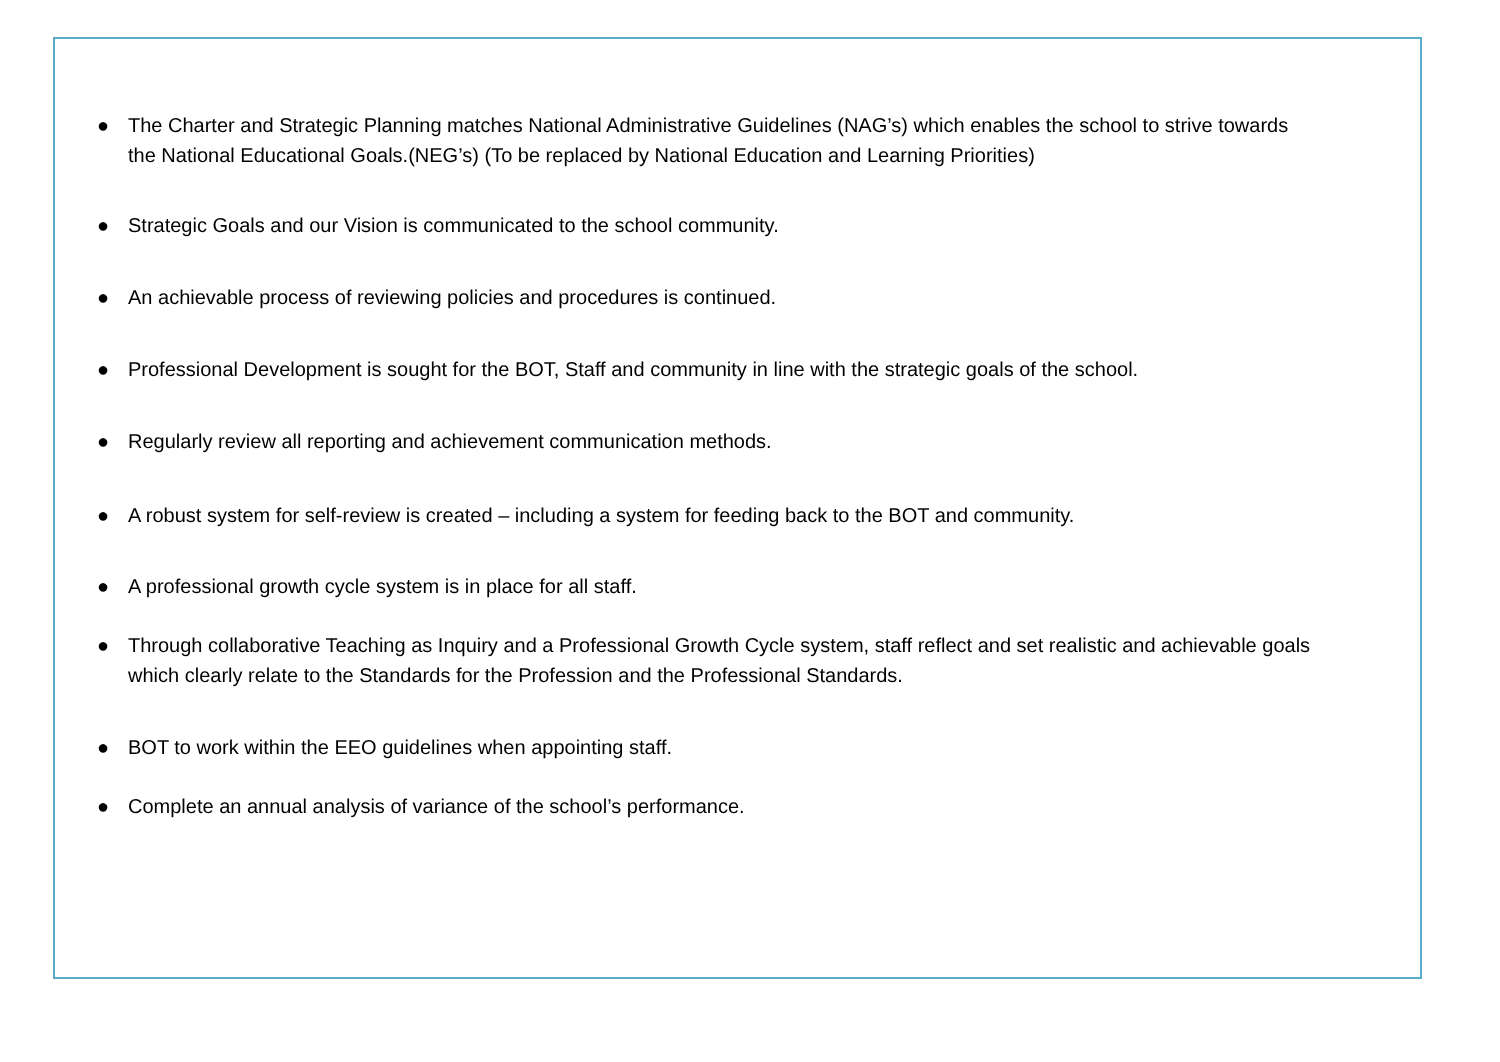● The Charter and Strategic Planning matches National Administrative Guidelines (NAG’s) which enables the school to strive towards the National Educational Goals.(NEG’s) (To be replaced by National Education and Learning Priorities)
● Strategic Goals and our Vision is communicated to the school community.
● An achievable process of reviewing policies and procedures is continued.
● Professional Development is sought for the BOT, Staff and community in line with the strategic goals of the school.
● Regularly review all reporting and achievement communication methods.
● A robust system for self-review is created – including a system for feeding back to the BOT and community.
● A professional growth cycle system is in place for all staff.
● Through collaborative Teaching as Inquiry and a Professional Growth Cycle system, staff reflect and set realistic and achievable goals which clearly relate to the Standards for the Profession and the Professional Standards.
● BOT to work within the EEO guidelines when appointing staff.
● Complete an annual analysis of variance of the school’s performance.